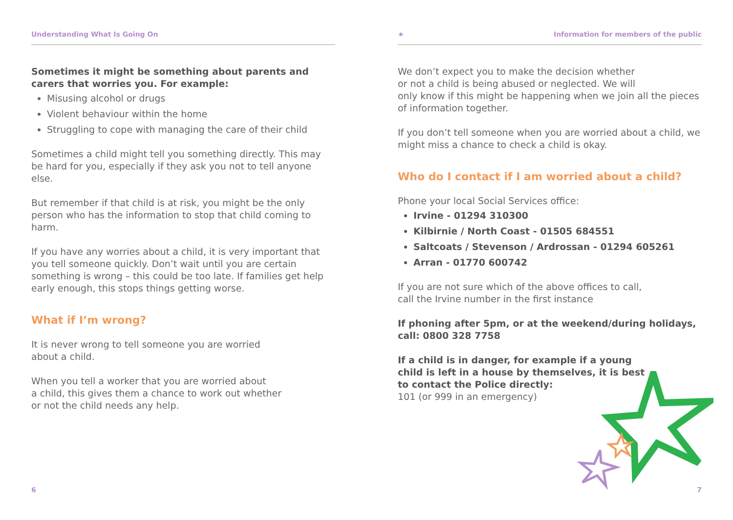Understanding What Is Going On
Sometimes it might be something about parents and
carers that worries you. For example:
Misusing alcohol or drugs
Violent behaviour within the home
Struggling to cope with managing the care of their child
Sometimes a child might tell you something directly. This may be hard for you, especially if they ask you not to tell anyone else.
But remember if that child is at risk, you might be the only person who has the information to stop that child coming to harm.
If you have any worries about a child, it is very important that you tell someone quickly. Don’t wait until you are certain something is wrong – this could be too late. If families get help early enough, this stops things getting worse.
What if I’m wrong?
It is never wrong to tell someone you are worried
about a child.
When you tell a worker that you are worried about
a child, this gives them a chance to work out whether
or not the child needs any help.
6
★ Information for members of the public
We don’t expect you to make the decision whether
or not a child is being abused or neglected. We will
only know if this might be happening when we join all the pieces of information together.
If you don’t tell someone when you are worried about a child, we might miss a chance to check a child is okay.
Who do I contact if I am worried about a child?
Phone your local Social Services office:
Irvine - 01294 310300
Kilbirnie / North Coast - 01505 684551
Saltcoats / Stevenson / Ardrossan - 01294 605261
Arran - 01770 600742
If you are not sure which of the above offices to call,
call the Irvine number in the first instance
If phoning after 5pm, or at the weekend/during holidays,
call: 0800 328 7758
If a child is in danger, for example if a young
child is left in a house by themselves, it is best
to contact the Police directly:
101 (or 999 in an emergency)
7